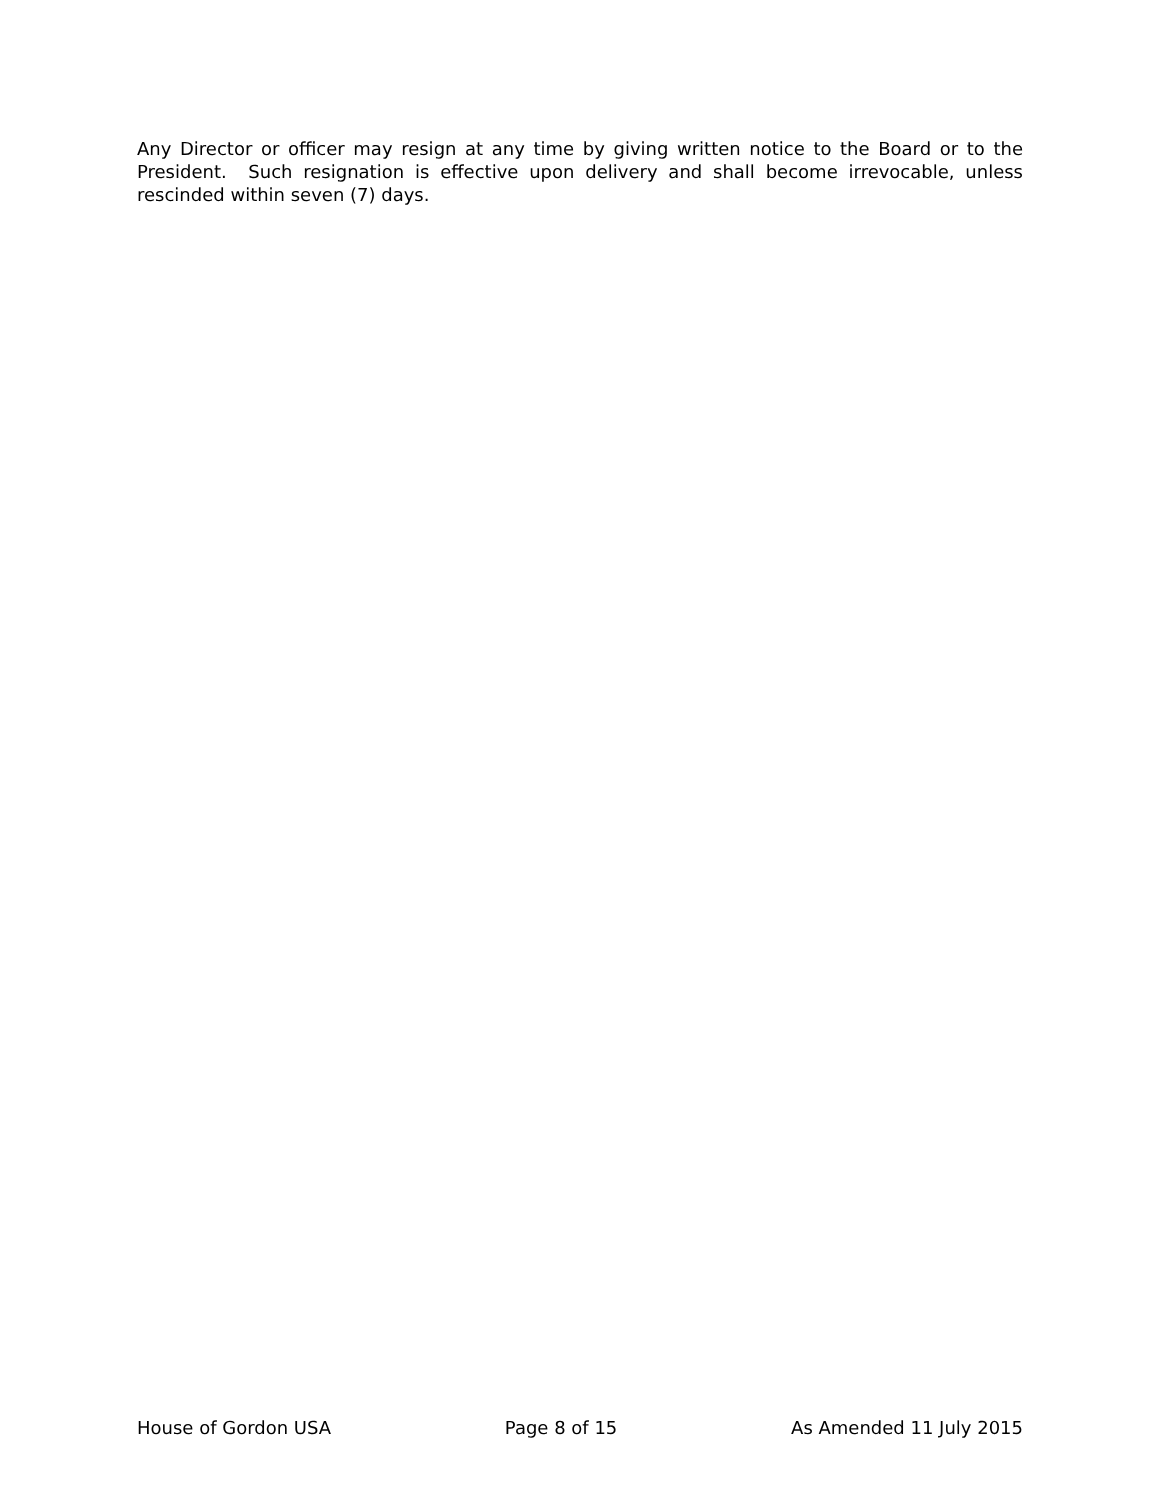Any Director or officer may resign at any time by giving written notice to the Board or to the President. Such resignation is effective upon delivery and shall become irrevocable, unless rescinded within seven (7) days.
House of Gordon USA Page 8 of 15 As Amended 11 July 2015